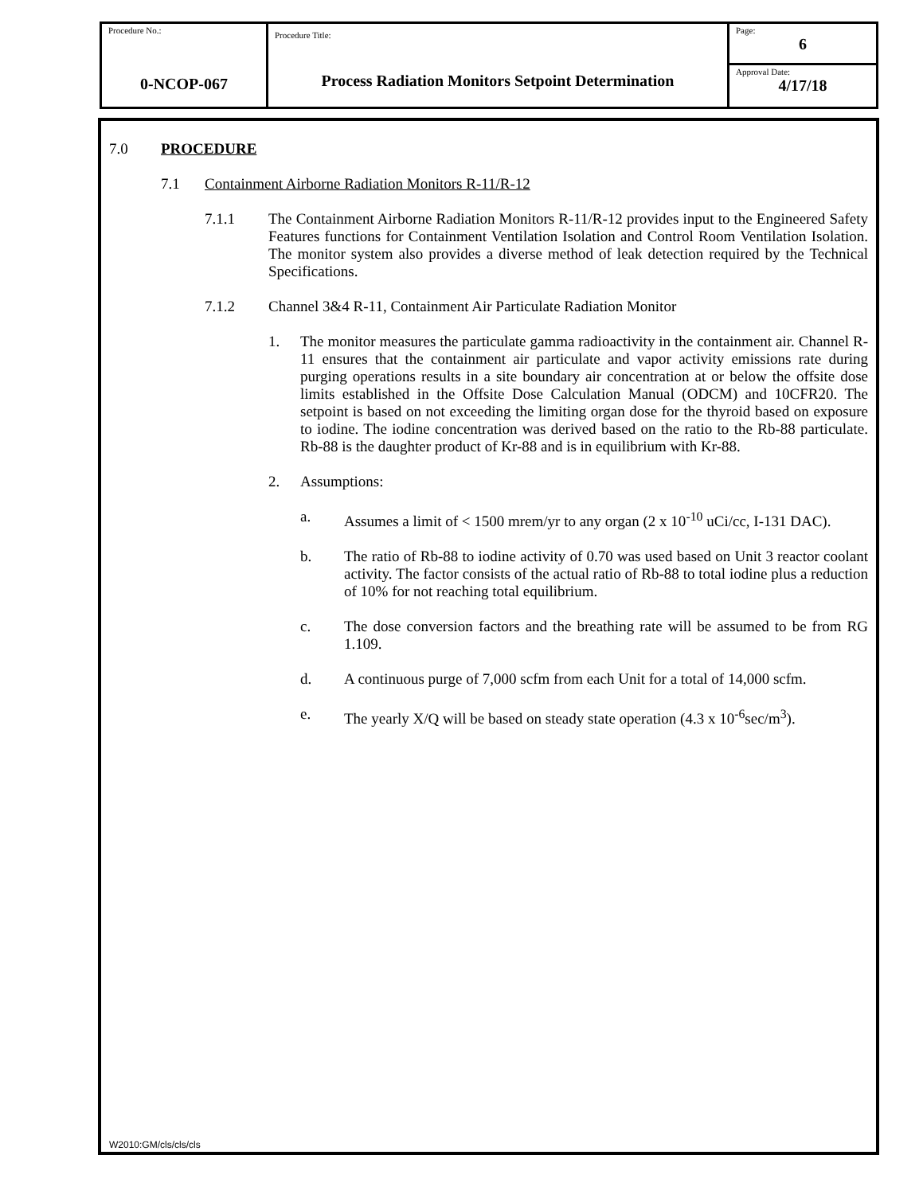| Procedure No.: 0-NCOP-067 | Procedure Title: Process Radiation Monitors Setpoint Determination | Page: 6 |
| | | Approval Date: 4/17/18 |
7.0 PROCEDURE
7.1 Containment Airborne Radiation Monitors R-11/R-12
7.1.1 The Containment Airborne Radiation Monitors R-11/R-12 provides input to the Engineered Safety Features functions for Containment Ventilation Isolation and Control Room Ventilation Isolation. The monitor system also provides a diverse method of leak detection required by the Technical Specifications.
7.1.2 Channel 3&4 R-11, Containment Air Particulate Radiation Monitor
1. The monitor measures the particulate gamma radioactivity in the containment air. Channel R-11 ensures that the containment air particulate and vapor activity emissions rate during purging operations results in a site boundary air concentration at or below the offsite dose limits established in the Offsite Dose Calculation Manual (ODCM) and 10CFR20. The setpoint is based on not exceeding the limiting organ dose for the thyroid based on exposure to iodine. The iodine concentration was derived based on the ratio to the Rb-88 particulate. Rb-88 is the daughter product of Kr-88 and is in equilibrium with Kr-88.
2. Assumptions:
a. Assumes a limit of < 1500 mrem/yr to any organ (2 x 10<sup>-10</sup> uCi/cc, I-131 DAC).
b. The ratio of Rb-88 to iodine activity of 0.70 was used based on Unit 3 reactor coolant activity. The factor consists of the actual ratio of Rb-88 to total iodine plus a reduction of 10% for not reaching total equilibrium.
c. The dose conversion factors and the breathing rate will be assumed to be from RG 1.109.
d. A continuous purge of 7,000 scfm from each Unit for a total of 14,000 scfm.
e. The yearly X/Q will be based on steady state operation (4.3 x 10<sup>-6</sup>sec/m<sup>3</sup>).
W2010:GM/cls/cls/cls